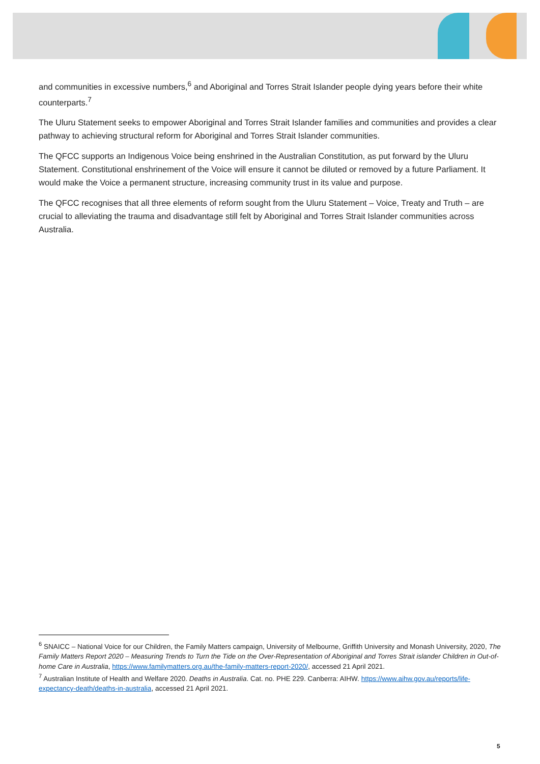and communities in excessive numbers,<sup>6</sup> and Aboriginal and Torres Strait Islander people dying years before their white counterparts.<sup>7</sup>
The Uluru Statement seeks to empower Aboriginal and Torres Strait Islander families and communities and provides a clear pathway to achieving structural reform for Aboriginal and Torres Strait Islander communities.
The QFCC supports an Indigenous Voice being enshrined in the Australian Constitution, as put forward by the Uluru Statement. Constitutional enshrinement of the Voice will ensure it cannot be diluted or removed by a future Parliament. It would make the Voice a permanent structure, increasing community trust in its value and purpose.
The QFCC recognises that all three elements of reform sought from the Uluru Statement – Voice, Treaty and Truth – are crucial to alleviating the trauma and disadvantage still felt by Aboriginal and Torres Strait Islander communities across Australia.
<sup>6</sup> SNAICC – National Voice for our Children, the Family Matters campaign, University of Melbourne, Griffith University and Monash University, 2020, The Family Matters Report 2020 – Measuring Trends to Turn the Tide on the Over-Representation of Aboriginal and Torres Strait islander Children in Out-of-home Care in Australia, https://www.familymatters.org.au/the-family-matters-report-2020/, accessed 21 April 2021.
<sup>7</sup> Australian Institute of Health and Welfare 2020. Deaths in Australia. Cat. no. PHE 229. Canberra: AIHW. https://www.aihw.gov.au/reports/life-expectancy-death/deaths-in-australia, accessed 21 April 2021.
5